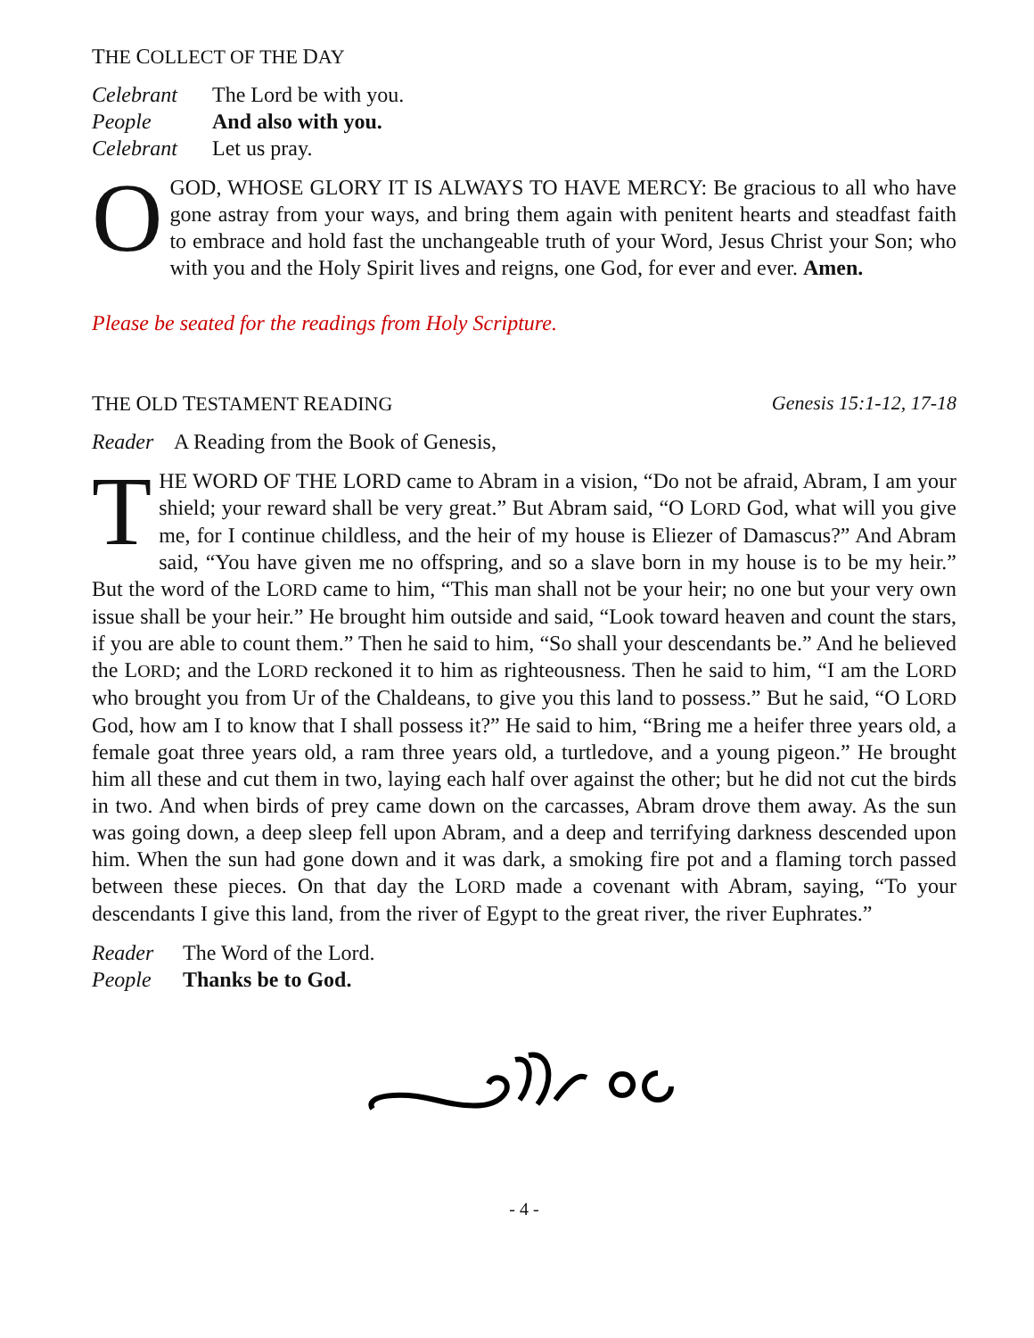THE COLLECT OF THE DAY
Celebrant The Lord be with you. People And also with you. Celebrant Let us pray.
O GOD, WHOSE GLORY IT IS ALWAYS TO HAVE MERCY: Be gracious to all who have gone astray from your ways, and bring them again with penitent hearts and steadfast faith to embrace and hold fast the unchangeable truth of your Word, Jesus Christ your Son; who with you and the Holy Spirit lives and reigns, one God, for ever and ever. Amen.
Please be seated for the readings from Holy Scripture.
THE OLD TESTAMENT READING Genesis 15:1-12, 17-18
Reader A Reading from the Book of Genesis,
THE WORD OF THE LORD came to Abram in a vision, “Do not be afraid, Abram, I am your shield; your reward shall be very great.” But Abram said, “O LORD God, what will you give me, for I continue childless, and the heir of my house is Eliezer of Damascus?” And Abram said, “You have given me no offspring, and so a slave born in my house is to be my heir.” But the word of the LORD came to him, “This man shall not be your heir; no one but your very own issue shall be your heir.” He brought him outside and said, “Look toward heaven and count the stars, if you are able to count them.” Then he said to him, “So shall your descendants be.” And he believed the LORD; and the LORD reckoned it to him as righteousness. Then he said to him, “I am the LORD who brought you from Ur of the Chaldeans, to give you this land to possess.” But he said, “O LORD God, how am I to know that I shall possess it?” He said to him, “Bring me a heifer three years old, a female goat three years old, a ram three years old, a turtledove, and a young pigeon.” He brought him all these and cut them in two, laying each half over against the other; but he did not cut the birds in two. And when birds of prey came down on the carcasses, Abram drove them away. As the sun was going down, a deep sleep fell upon Abram, and a deep and terrifying darkness descended upon him. When the sun had gone down and it was dark, a smoking fire pot and a flaming torch passed between these pieces. On that day the LORD made a covenant with Abram, saying, “To your descendants I give this land, from the river of Egypt to the great river, the river Euphrates.”
Reader The Word of the Lord. People Thanks be to God.
- 4 -